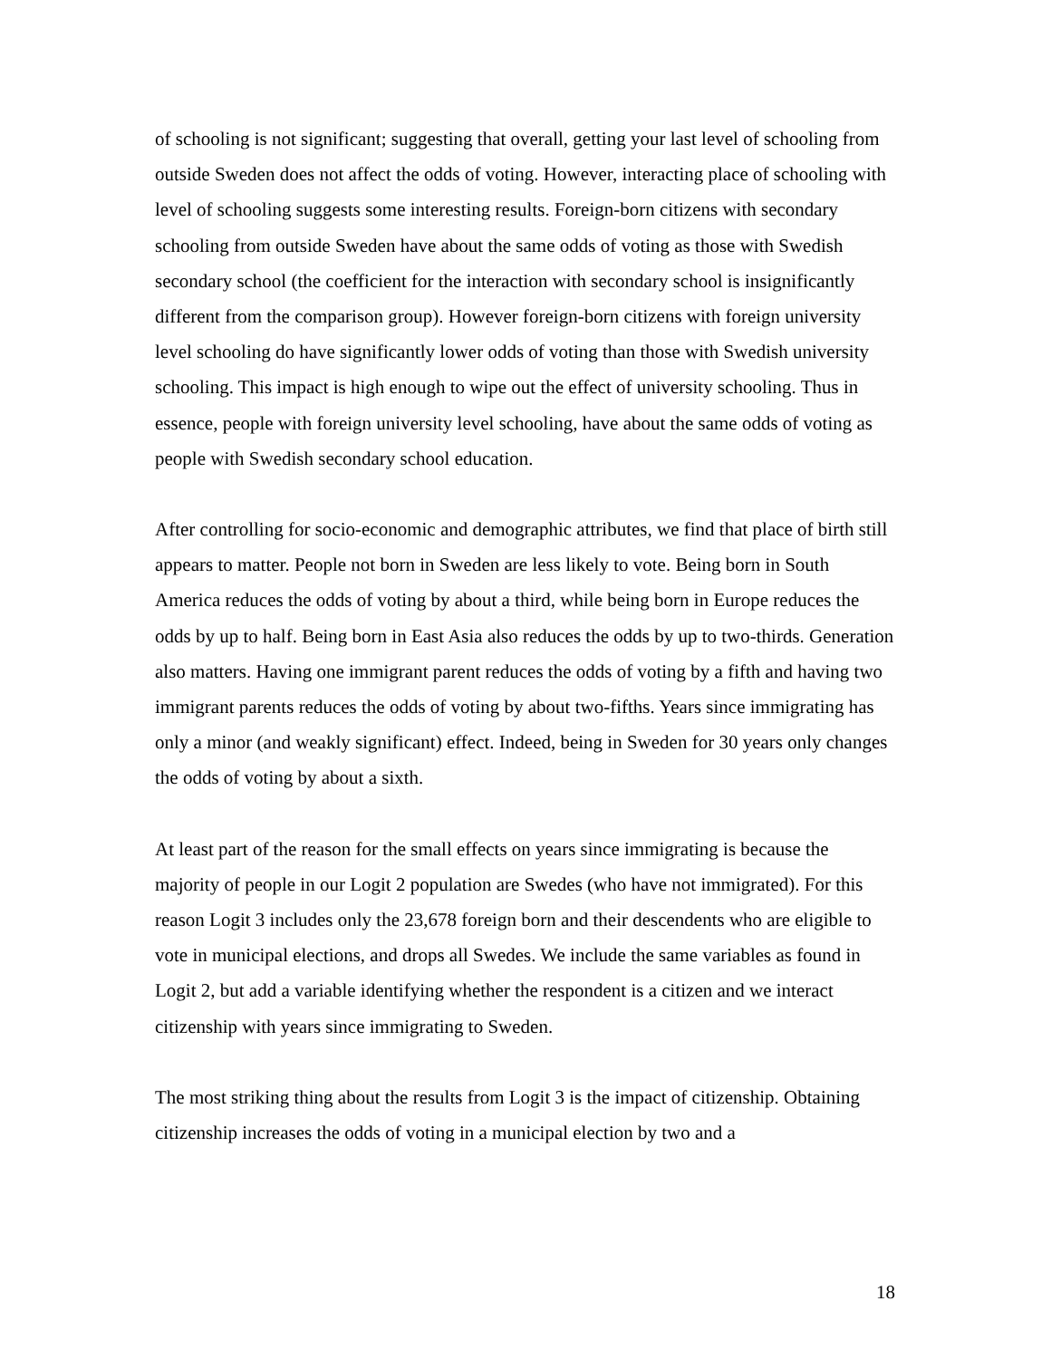of schooling is not significant; suggesting that overall, getting your last level of schooling from outside Sweden does not affect the odds of voting. However, interacting place of schooling with level of schooling suggests some interesting results. Foreign-born citizens with secondary schooling from outside Sweden have about the same odds of voting as those with Swedish secondary school (the coefficient for the interaction with secondary school is insignificantly different from the comparison group). However foreign-born citizens with foreign university level schooling do have significantly lower odds of voting than those with Swedish university schooling. This impact is high enough to wipe out the effect of university schooling. Thus in essence, people with foreign university level schooling, have about the same odds of voting as people with Swedish secondary school education.
After controlling for socio-economic and demographic attributes, we find that place of birth still appears to matter. People not born in Sweden are less likely to vote. Being born in South America reduces the odds of voting by about a third, while being born in Europe reduces the odds by up to half. Being born in East Asia also reduces the odds by up to two-thirds. Generation also matters. Having one immigrant parent reduces the odds of voting by a fifth and having two immigrant parents reduces the odds of voting by about two-fifths. Years since immigrating has only a minor (and weakly significant) effect. Indeed, being in Sweden for 30 years only changes the odds of voting by about a sixth.
At least part of the reason for the small effects on years since immigrating is because the majority of people in our Logit 2 population are Swedes (who have not immigrated). For this reason Logit 3 includes only the 23,678 foreign born and their descendents who are eligible to vote in municipal elections, and drops all Swedes. We include the same variables as found in Logit 2, but add a variable identifying whether the respondent is a citizen and we interact citizenship with years since immigrating to Sweden.
The most striking thing about the results from Logit 3 is the impact of citizenship. Obtaining citizenship increases the odds of voting in a municipal election by two and a
18